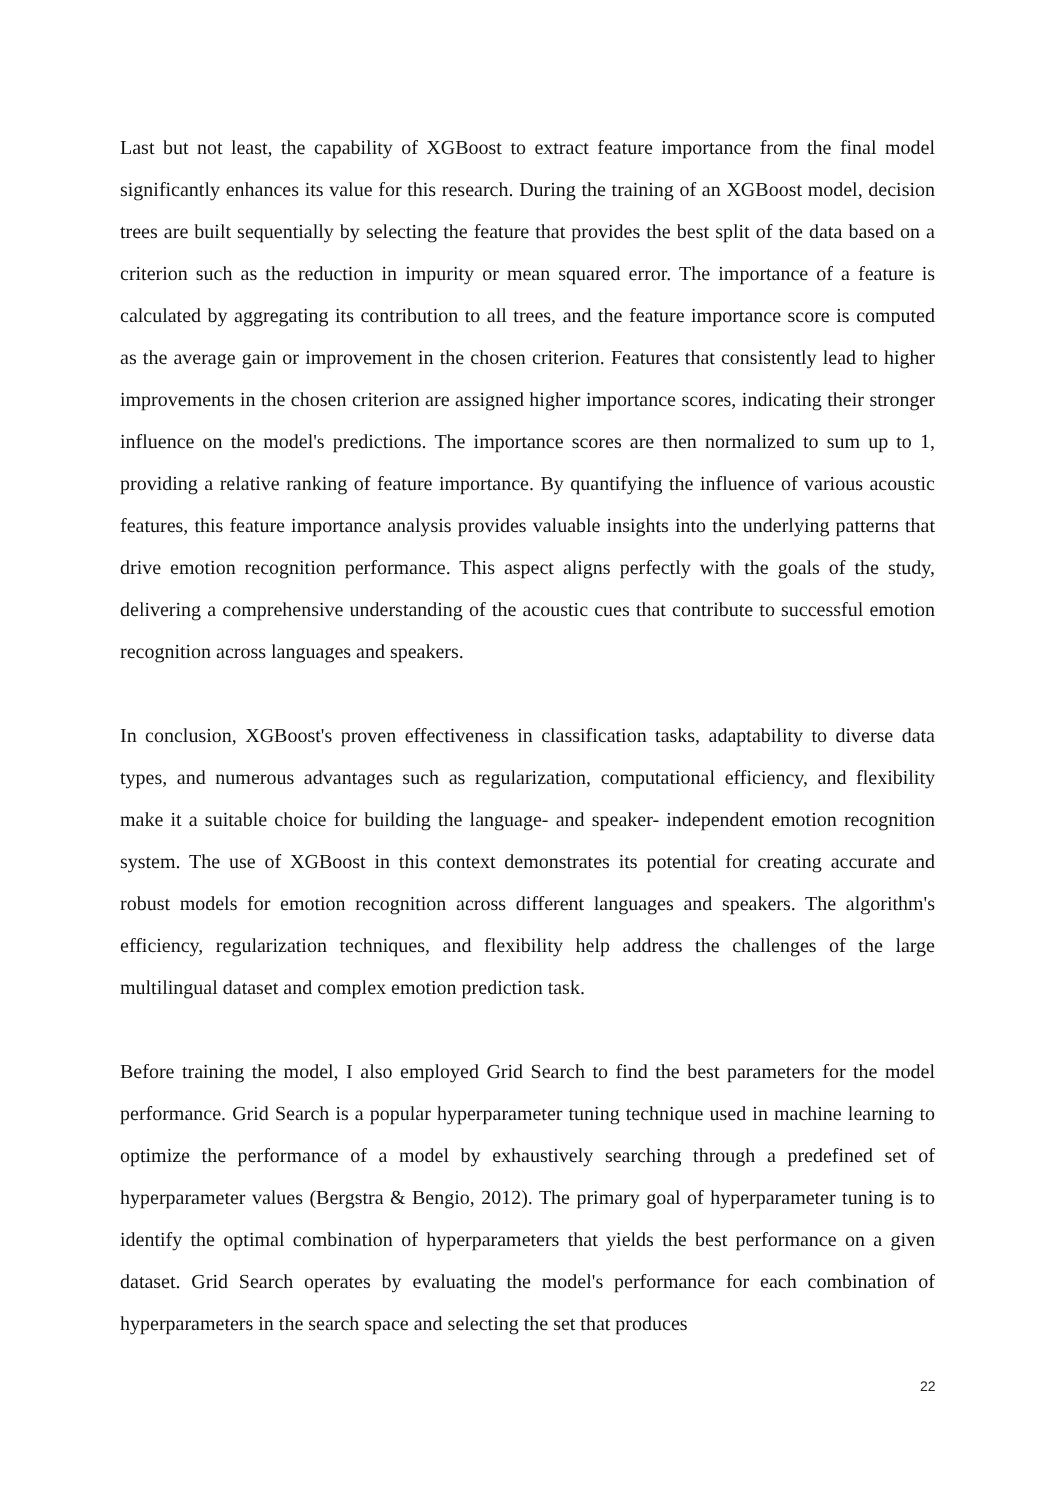Last but not least, the capability of XGBoost to extract feature importance from the final model significantly enhances its value for this research. During the training of an XGBoost model, decision trees are built sequentially by selecting the feature that provides the best split of the data based on a criterion such as the reduction in impurity or mean squared error. The importance of a feature is calculated by aggregating its contribution to all trees, and the feature importance score is computed as the average gain or improvement in the chosen criterion. Features that consistently lead to higher improvements in the chosen criterion are assigned higher importance scores, indicating their stronger influence on the model's predictions. The importance scores are then normalized to sum up to 1, providing a relative ranking of feature importance. By quantifying the influence of various acoustic features, this feature importance analysis provides valuable insights into the underlying patterns that drive emotion recognition performance. This aspect aligns perfectly with the goals of the study, delivering a comprehensive understanding of the acoustic cues that contribute to successful emotion recognition across languages and speakers.
In conclusion, XGBoost's proven effectiveness in classification tasks, adaptability to diverse data types, and numerous advantages such as regularization, computational efficiency, and flexibility make it a suitable choice for building the language- and speaker- independent emotion recognition system. The use of XGBoost in this context demonstrates its potential for creating accurate and robust models for emotion recognition across different languages and speakers. The algorithm's efficiency, regularization techniques, and flexibility help address the challenges of the large multilingual dataset and complex emotion prediction task.
Before training the model, I also employed Grid Search to find the best parameters for the model performance. Grid Search is a popular hyperparameter tuning technique used in machine learning to optimize the performance of a model by exhaustively searching through a predefined set of hyperparameter values (Bergstra & Bengio, 2012). The primary goal of hyperparameter tuning is to identify the optimal combination of hyperparameters that yields the best performance on a given dataset. Grid Search operates by evaluating the model's performance for each combination of hyperparameters in the search space and selecting the set that produces
22